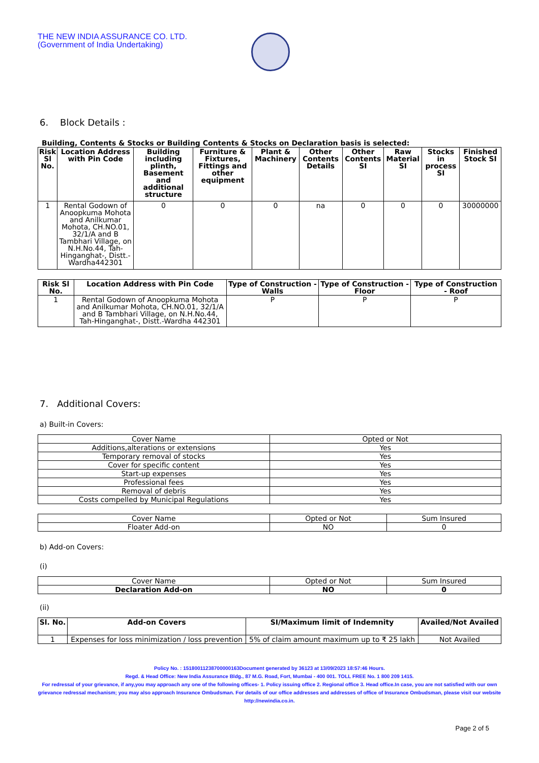THE NEW INDIA ASSURANCE CO. LTD.
(Government of India Undertaking)
6. Block Details :
Building, Contents & Stocks or Building Contents & Stocks on Declaration basis is selected:
| Risk Sl No. | Location Address with Pin Code | Building including plinth, Basement and additional structure | Furniture & Fixtures, Fittings and other equipment | Plant & Machinery | Other Contents Details | Other Contents SI | Raw Material SI | Stocks in process SI | Finished Stock SI |
| --- | --- | --- | --- | --- | --- | --- | --- | --- | --- |
| 1 | Rental Godown of Anoopkuma Mohota and Anilkumar Mohota, CH.NO.01, 32/1/A and B Tambhari Village, on N.H.No.44, Tah-Hinganghat-, Distt.-Wardha442301 | 0 | 0 | 0 | na | 0 | 0 | 0 | 30000000 |
| Risk Sl No. | Location Address with Pin Code | Type of Construction - Walls | Type of Construction - Floor | Type of Construction - Roof |
| --- | --- | --- | --- | --- |
| 1 | Rental Godown of Anoopkuma Mohota and Anilkumar Mohota, CH.NO.01, 32/1/A and B Tambhari Village, on N.H.No.44, Tah-Hinganghat-, Distt.-Wardha 442301 | P | P | P |
7. Additional Covers:
a) Built-in Covers:
| Cover Name | Opted or Not |
| --- | --- |
| Additions,alterations or extensions | Yes |
| Temporary removal of stocks | Yes |
| Cover for specific content | Yes |
| Start-up expenses | Yes |
| Professional fees | Yes |
| Removal of debris | Yes |
| Costs compelled by Municipal Regulations | Yes |
| Cover Name | Opted or Not | Sum Insured |
| --- | --- | --- |
| Floater Add-on | NO | 0 |
b) Add-on Covers:
(i)
| Cover Name | Opted or Not | Sum Insured |
| --- | --- | --- |
| Declaration Add-on | NO | 0 |
(ii)
| Sl. No. | Add-on Covers | SI/Maximum limit of Indemnity | Availed/Not Availed |
| --- | --- | --- | --- |
| 1 | Expenses for loss minimization / loss prevention | 5% of claim amount maximum up to ₹ 25 lakh | Not Availed |
Policy No. : 15180011238700000163Document generated by 36123 at 13/09/2023 18:57:46 Hours.
Regd. & Head Office: New India Assurance Bldg., 87 M.G. Road, Fort, Mumbai - 400 001. TOLL FREE No. 1 800 209 1415.
For redressal of your grievance, if any,you may approach any one of the following offices- 1. Policy issuing office 2. Regional office 3. Head office.In case, you are not satisfied with our own grievance redressal mechanism; you may also approach Insurance Ombudsman. For details of our office addresses and addresses of office of Insurance Ombudsman, please visit our website http://newindia.co.in.
Page 2 of 5